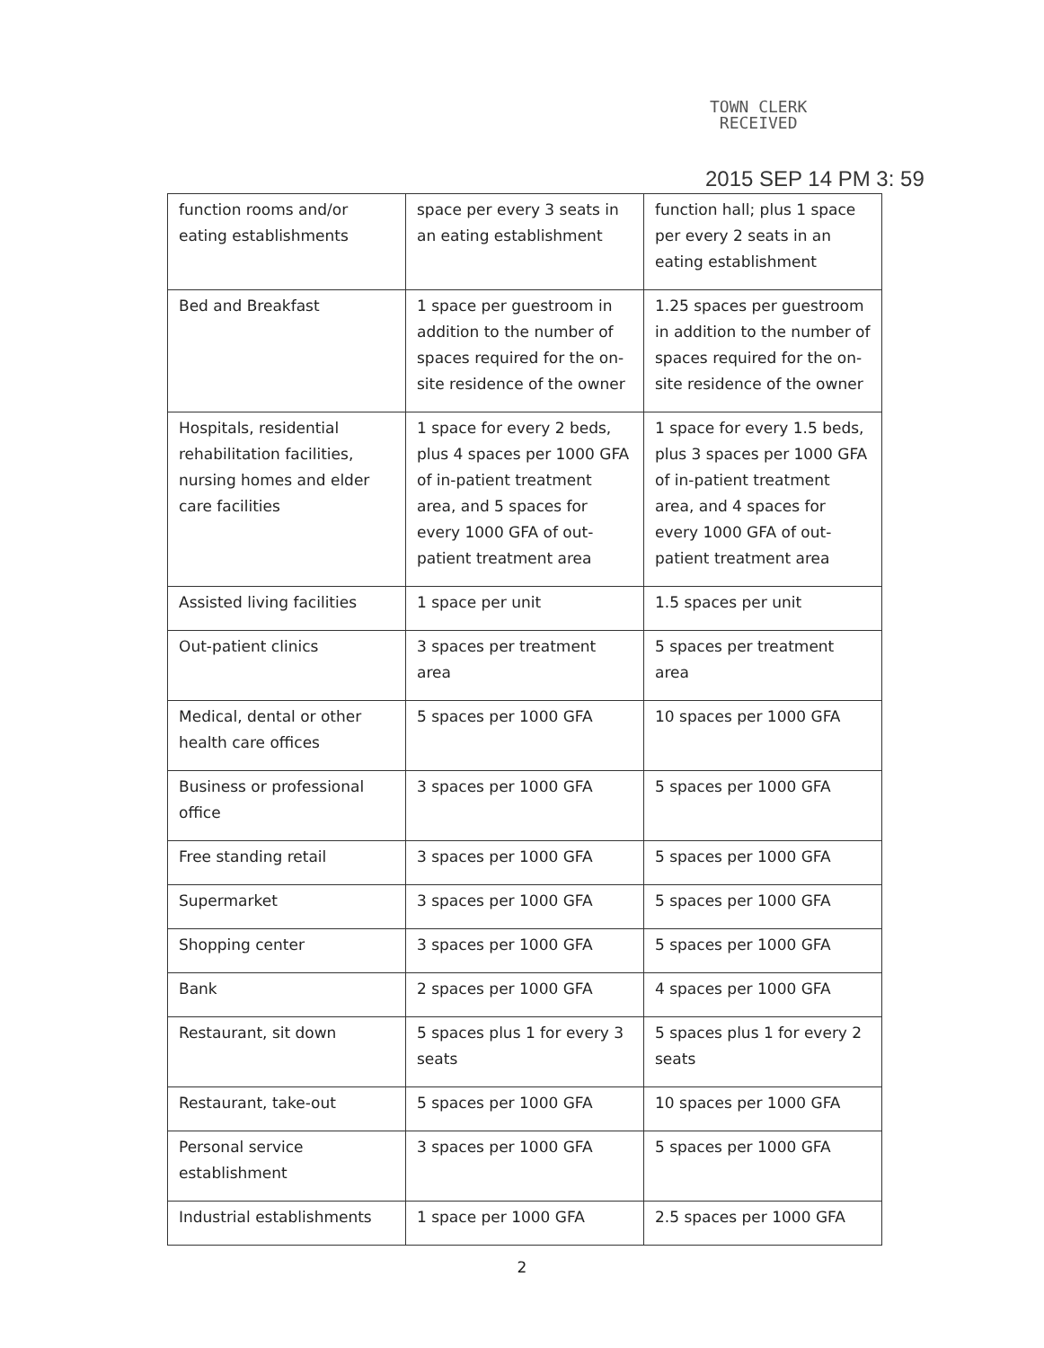TOWN CLERK
RECEIVED
2015 SEP 14 PM 3: 59
| function rooms and/or eating establishments | space per every 3 seats in an eating establishment | function hall; plus 1 space per every 2 seats in an eating establishment |
| Bed and Breakfast | 1 space per guestroom in addition to the number of spaces required for the on-site residence of the owner | 1.25 spaces per guestroom in addition to the number of spaces required for the on-site residence of the owner |
| Hospitals, residential rehabilitation facilities, nursing homes and elder care facilities | 1 space for every 2 beds, plus 4 spaces per 1000 GFA of in-patient treatment area, and 5 spaces for every 1000 GFA of out-patient treatment area | 1 space for every 1.5 beds, plus 3 spaces per 1000 GFA of in-patient treatment area, and 4 spaces for every 1000 GFA of out-patient treatment area |
| Assisted living facilities | 1 space per unit | 1.5 spaces per unit |
| Out-patient clinics | 3 spaces per treatment area | 5 spaces per treatment area |
| Medical, dental or other health care offices | 5 spaces per 1000 GFA | 10 spaces per 1000 GFA |
| Business or professional office | 3 spaces per 1000 GFA | 5 spaces per 1000 GFA |
| Free standing retail | 3 spaces per 1000 GFA | 5 spaces per 1000 GFA |
| Supermarket | 3 spaces per 1000 GFA | 5 spaces per 1000 GFA |
| Shopping center | 3 spaces per 1000 GFA | 5 spaces per 1000 GFA |
| Bank | 2 spaces per 1000 GFA | 4 spaces per 1000 GFA |
| Restaurant, sit down | 5 spaces plus 1 for every 3 seats | 5 spaces plus 1 for every 2 seats |
| Restaurant, take-out | 5 spaces per 1000 GFA | 10 spaces per 1000 GFA |
| Personal service establishment | 3 spaces per 1000 GFA | 5 spaces per 1000 GFA |
| Industrial establishments | 1 space per 1000 GFA | 2.5 spaces per 1000 GFA |
2